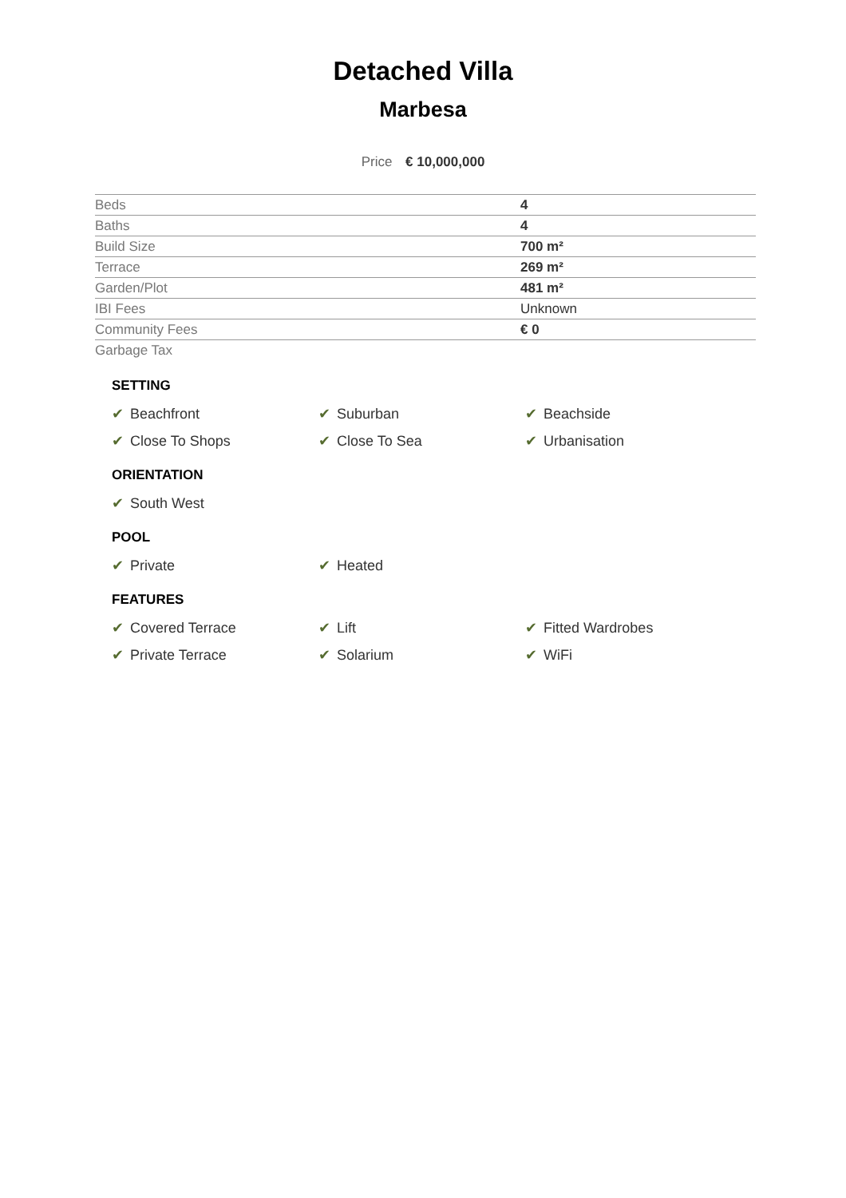Detached Villa
Marbesa
Price € 10,000,000
| Beds | 4 |
| Baths | 4 |
| Build Size | 700 m² |
| Terrace | 269 m² |
| Garden/Plot | 481 m² |
| IBI Fees | Unknown |
| Community Fees | € 0 |
| Garbage Tax | |
SETTING
✔ Beachfront
✔ Suburban
✔ Beachside
✔ Close To Shops
✔ Close To Sea
✔ Urbanisation
ORIENTATION
✔ South West
POOL
✔ Private
✔ Heated
FEATURES
✔ Covered Terrace
✔ Lift
✔ Fitted Wardrobes
✔ Private Terrace
✔ Solarium
✔ WiFi